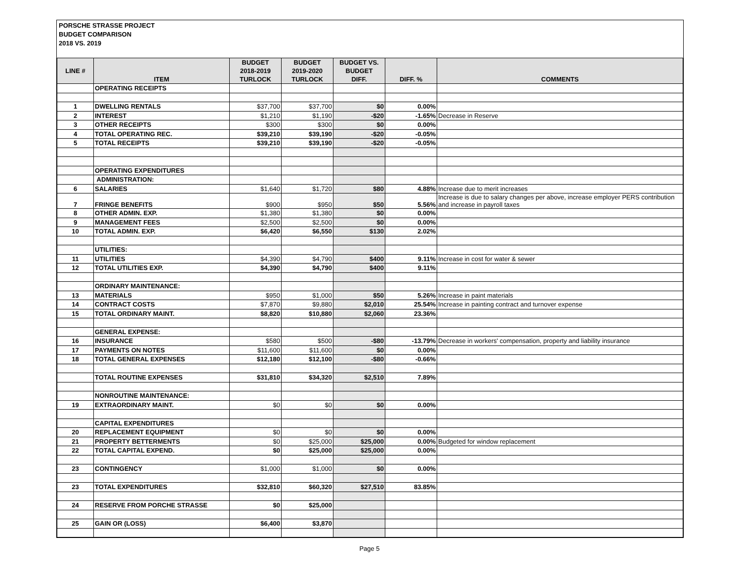PORSCHE STRASSE PROJECT
BUDGET COMPARISON
2018 VS. 2019
| LINE # | ITEM | BUDGET 2018-2019 TURLOCK | BUDGET 2019-2020 TURLOCK | BUDGET VS. BUDGET DIFF. | DIFF. % | COMMENTS |
| --- | --- | --- | --- | --- | --- | --- |
| | OPERATING RECEIPTS | | | | | |
| 1 | DWELLING RENTALS | $37,700 | $37,700 | $0 | 0.00% | |
| 2 | INTEREST | $1,210 | $1,190 | -$20 | -1.65% | Decrease in Reserve |
| 3 | OTHER RECEIPTS | $300 | $300 | $0 | 0.00% | |
| 4 | TOTAL OPERATING REC. | $39,210 | $39,190 | -$20 | -0.05% | |
| 5 | TOTAL RECEIPTS | $39,210 | $39,190 | -$20 | -0.05% | |
| | OPERATING EXPENDITURES | | | | | |
| | ADMINISTRATION: | | | | | |
| 6 | SALARIES | $1,640 | $1,720 | $80 | 4.88% | Increase due to merit increases |
| 7 | FRINGE BENEFITS | $900 | $950 | $50 | 5.56% | Increase is due to salary changes per above, increase employer PERS contribution and increase in payroll taxes |
| 8 | OTHER ADMIN. EXP. | $1,380 | $1,380 | $0 | 0.00% | |
| 9 | MANAGEMENT FEES | $2,500 | $2,500 | $0 | 0.00% | |
| 10 | TOTAL ADMIN. EXP. | $6,420 | $6,550 | $130 | 2.02% | |
| | UTILITIES: | | | | | |
| 11 | UTILITIES | $4,390 | $4,790 | $400 | 9.11% | Increase in cost for water & sewer |
| 12 | TOTAL UTILITIES EXP. | $4,390 | $4,790 | $400 | 9.11% | |
| | ORDINARY MAINTENANCE: | | | | | |
| 13 | MATERIALS | $950 | $1,000 | $50 | 5.26% | Increase in paint materials |
| 14 | CONTRACT COSTS | $7,870 | $9,880 | $2,010 | 25.54% | Increase in painting contract and turnover expense |
| 15 | TOTAL ORDINARY MAINT. | $8,820 | $10,880 | $2,060 | 23.36% | |
| | GENERAL EXPENSE: | | | | | |
| 16 | INSURANCE | $580 | $500 | -$80 | -13.79% | Decrease in workers' compensation, property and liability insurance |
| 17 | PAYMENTS ON NOTES | $11,600 | $11,600 | $0 | 0.00% | |
| 18 | TOTAL GENERAL EXPENSES | $12,180 | $12,100 | -$80 | -0.66% | |
| | TOTAL ROUTINE EXPENSES | $31,810 | $34,320 | $2,510 | 7.89% | |
| | NONROUTINE MAINTENANCE: | | | | | |
| 19 | EXTRAORDINARY MAINT. | $0 | $0 | $0 | 0.00% | |
| | CAPITAL EXPENDITURES | | | | | |
| 20 | REPLACEMENT EQUIPMENT | $0 | $0 | $0 | 0.00% | |
| 21 | PROPERTY BETTERMENTS | $0 | $25,000 | $25,000 | 0.00% | Budgeted for window replacement |
| 22 | TOTAL CAPITAL EXPEND. | $0 | $25,000 | $25,000 | 0.00% | |
| 23 | CONTINGENCY | $1,000 | $1,000 | $0 | 0.00% | |
| 23 | TOTAL EXPENDITURES | $32,810 | $60,320 | $27,510 | 83.85% | |
| 24 | RESERVE FROM PORCHE STRASSE | $0 | $25,000 | | | |
| 25 | GAIN OR (LOSS) | $6,400 | $3,870 | | | |
Page 5